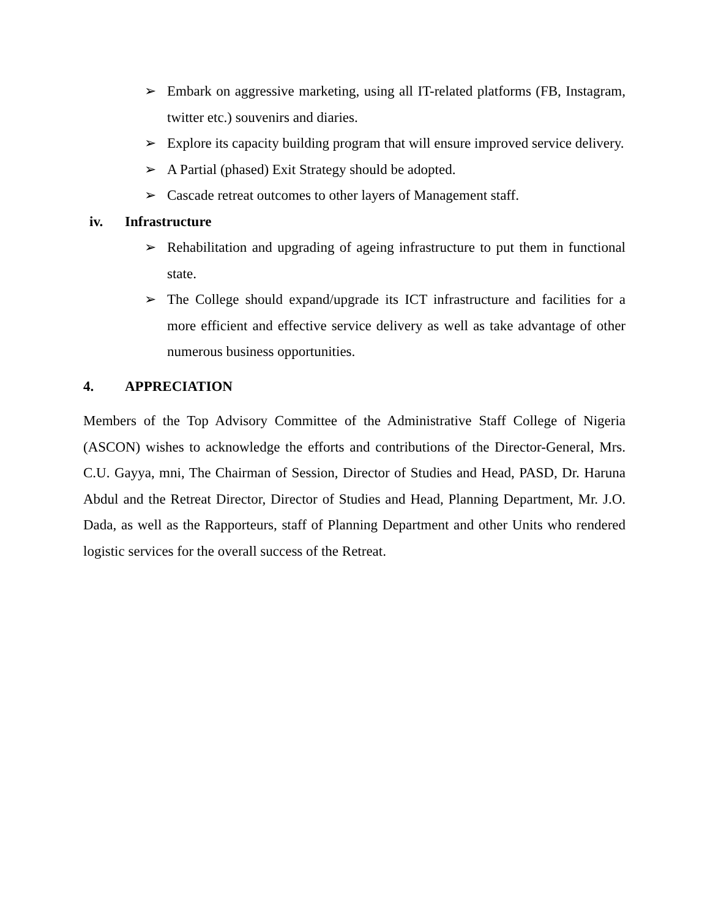➢ Embark on aggressive marketing, using all IT-related platforms (FB, Instagram, twitter etc.) souvenirs and diaries.
➢ Explore its capacity building program that will ensure improved service delivery.
➢ A Partial (phased) Exit Strategy should be adopted.
➢ Cascade retreat outcomes to other layers of Management staff.
iv. Infrastructure
➢ Rehabilitation and upgrading of ageing infrastructure to put them in functional state.
➢ The College should expand/upgrade its ICT infrastructure and facilities for a more efficient and effective service delivery as well as take advantage of other numerous business opportunities.
4. APPRECIATION
Members of the Top Advisory Committee of the Administrative Staff College of Nigeria (ASCON) wishes to acknowledge the efforts and contributions of the Director-General, Mrs. C.U. Gayya, mni, The Chairman of Session, Director of Studies and Head, PASD, Dr. Haruna Abdul and the Retreat Director, Director of Studies and Head, Planning Department, Mr. J.O. Dada, as well as the Rapporteurs, staff of Planning Department and other Units who rendered logistic services for the overall success of the Retreat.